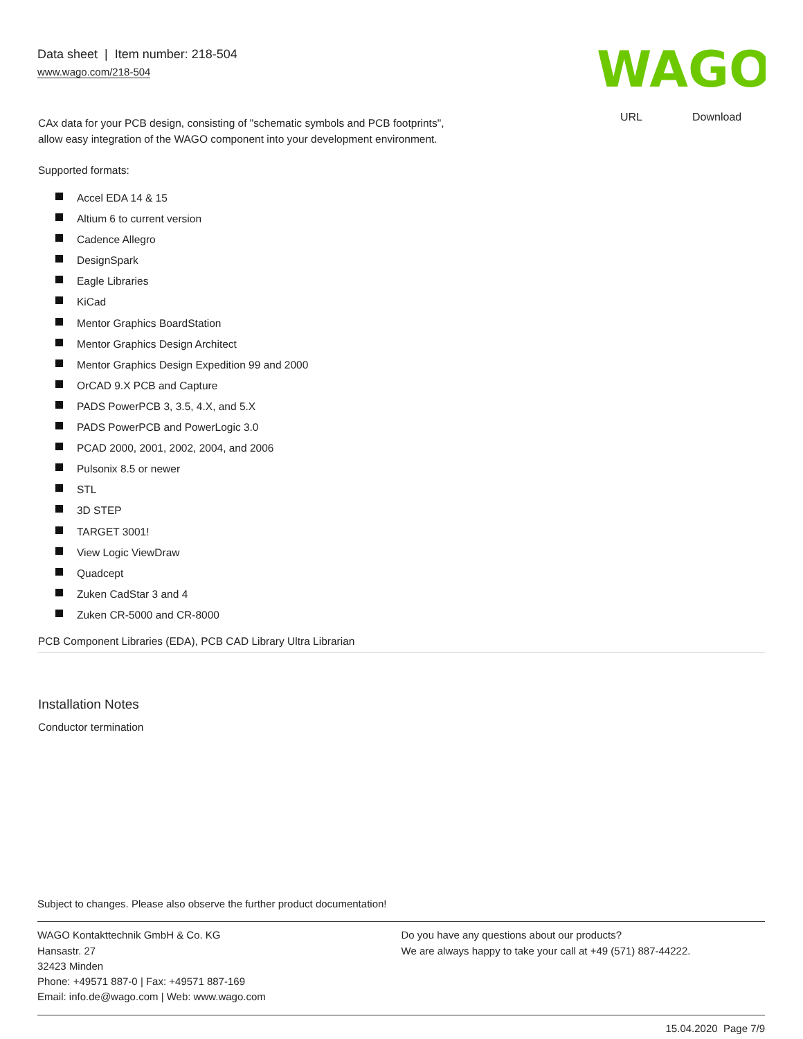Data sheet | Item number: 218-504
www.wago.com/218-504
WAGO
URL Download
CAx data for your PCB design, consisting of "schematic symbols and PCB footprints",
allow easy integration of the WAGO component into your development environment.
Supported formats:
Accel EDA 14 & 15
Altium 6 to current version
Cadence Allegro
DesignSpark
Eagle Libraries
KiCad
Mentor Graphics BoardStation
Mentor Graphics Design Architect
Mentor Graphics Design Expedition 99 and 2000
OrCAD 9.X PCB and Capture
PADS PowerPCB 3, 3.5, 4.X, and 5.X
PADS PowerPCB and PowerLogic 3.0
PCAD 2000, 2001, 2002, 2004, and 2006
Pulsonix 8.5 or newer
STL
3D STEP
TARGET 3001!
View Logic ViewDraw
Quadcept
Zuken CadStar 3 and 4
Zuken CR-5000 and CR-8000
PCB Component Libraries (EDA), PCB CAD Library Ultra Librarian
Installation Notes
Conductor termination
Subject to changes. Please also observe the further product documentation!
WAGO Kontakttechnik GmbH & Co. KG
Hansastr. 27
32423 Minden
Phone: +49571 887-0 | Fax: +49571 887-169
Email: info.de@wago.com | Web: www.wago.com
Do you have any questions about our products?
We are always happy to take your call at +49 (571) 887-44222.
15.04.2020 Page 7/9